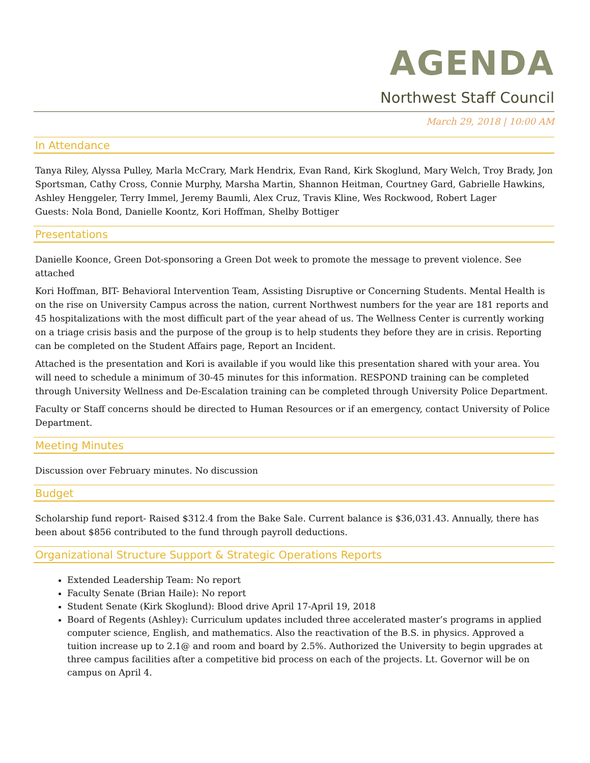AGENDA
Northwest Staff Council
March 29, 2018 | 10:00 AM
In Attendance
Tanya Riley, Alyssa Pulley, Marla McCrary, Mark Hendrix, Evan Rand, Kirk Skoglund, Mary Welch, Troy Brady, Jon Sportsman, Cathy Cross, Connie Murphy, Marsha Martin, Shannon Heitman, Courtney Gard, Gabrielle Hawkins, Ashley Henggeler, Terry Immel, Jeremy Baumli, Alex Cruz, Travis Kline, Wes Rockwood, Robert Lager
Guests: Nola Bond, Danielle Koontz, Kori Hoffman, Shelby Bottiger
Presentations
Danielle Koonce, Green Dot-sponsoring a Green Dot week to promote the message to prevent violence. See attached
Kori Hoffman, BIT- Behavioral Intervention Team, Assisting Disruptive or Concerning Students. Mental Health is on the rise on University Campus across the nation, current Northwest numbers for the year are 181 reports and 45 hospitalizations with the most difficult part of the year ahead of us. The Wellness Center is currently working on a triage crisis basis and the purpose of the group is to help students they before they are in crisis. Reporting can be completed on the Student Affairs page, Report an Incident.
Attached is the presentation and Kori is available if you would like this presentation shared with your area. You will need to schedule a minimum of 30-45 minutes for this information. RESPOND training can be completed through University Wellness and De-Escalation training can be completed through University Police Department.
Faculty or Staff concerns should be directed to Human Resources or if an emergency, contact University of Police Department.
Meeting Minutes
Discussion over February minutes. No discussion
Budget
Scholarship fund report- Raised $312.4 from the Bake Sale. Current balance is $36,031.43. Annually, there has been about $856 contributed to the fund through payroll deductions.
Organizational Structure Support & Strategic Operations Reports
Extended Leadership Team: No report
Faculty Senate (Brian Haile): No report
Student Senate (Kirk Skoglund): Blood drive April 17-April 19, 2018
Board of Regents (Ashley): Curriculum updates included three accelerated master’s programs in applied computer science, English, and mathematics. Also the reactivation of the B.S. in physics. Approved a tuition increase up to 2.1@ and room and board by 2.5%. Authorized the University to begin upgrades at three campus facilities after a competitive bid process on each of the projects. Lt. Governor will be on campus on April 4.